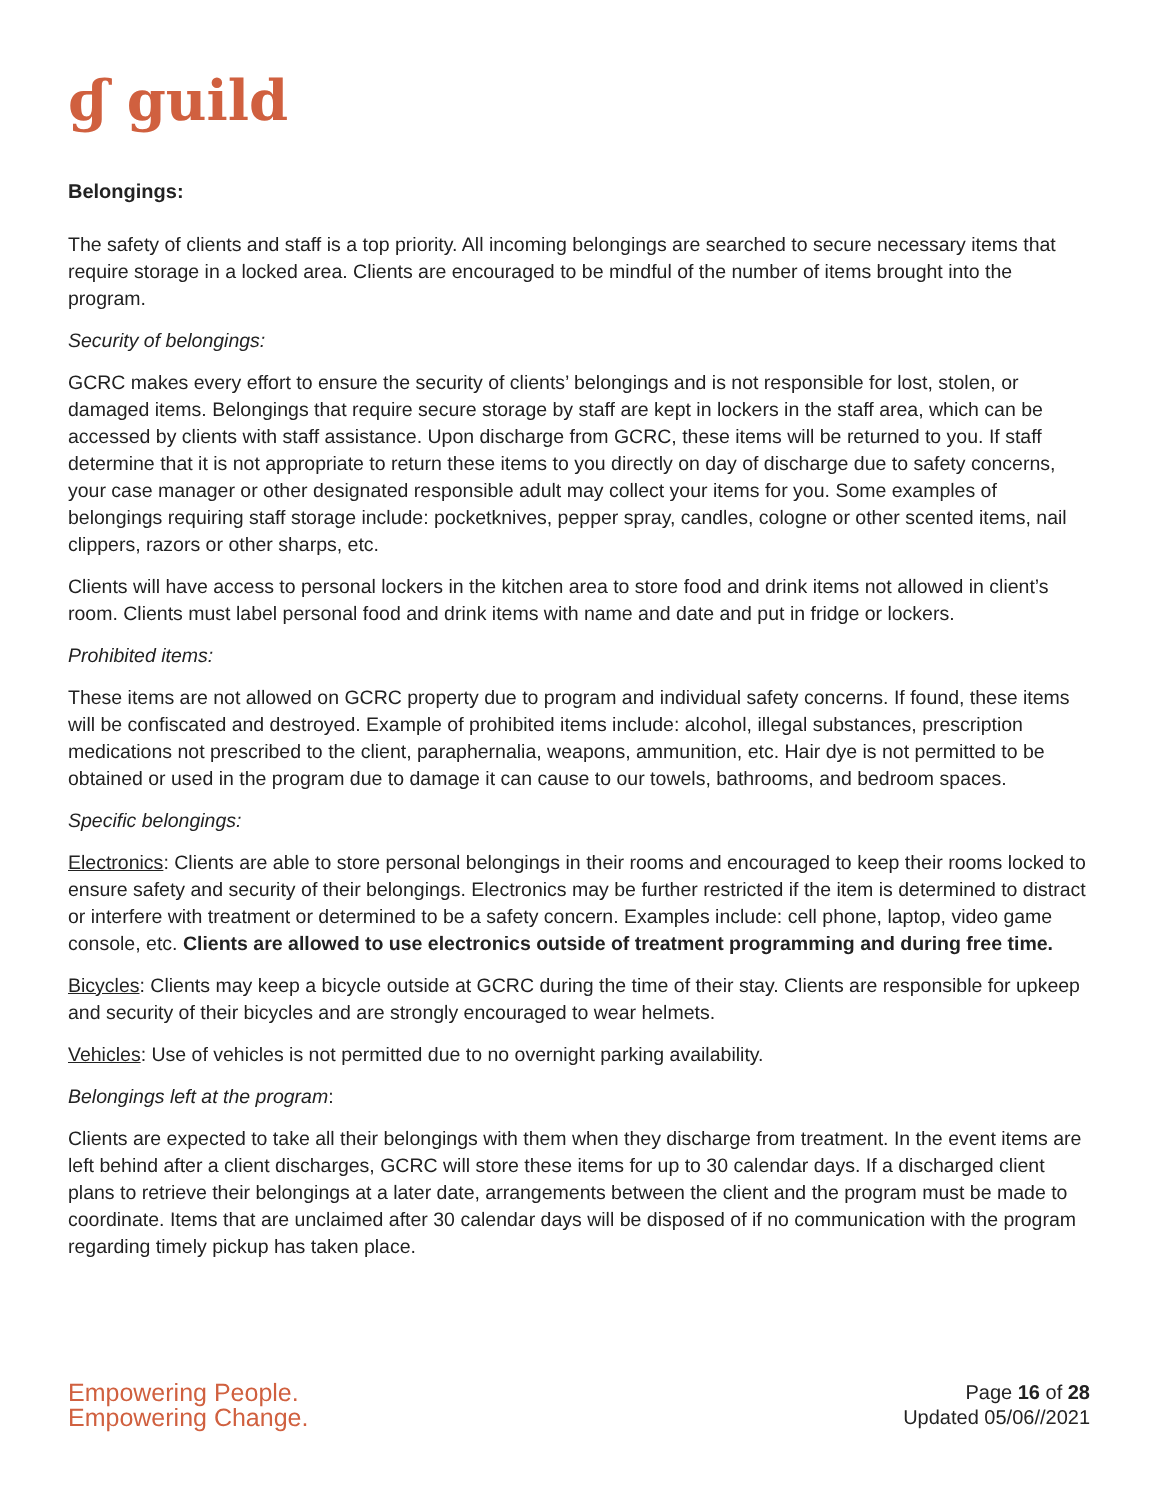ɠ guild
Belongings:
The safety of clients and staff is a top priority. All incoming belongings are searched to secure necessary items that require storage in a locked area. Clients are encouraged to be mindful of the number of items brought into the program.
Security of belongings:
GCRC makes every effort to ensure the security of clients’ belongings and is not responsible for lost, stolen, or damaged items. Belongings that require secure storage by staff are kept in lockers in the staff area, which can be accessed by clients with staff assistance. Upon discharge from GCRC, these items will be returned to you. If staff determine that it is not appropriate to return these items to you directly on day of discharge due to safety concerns, your case manager or other designated responsible adult may collect your items for you. Some examples of belongings requiring staff storage include: pocketknives, pepper spray, candles, cologne or other scented items, nail clippers, razors or other sharps, etc.
Clients will have access to personal lockers in the kitchen area to store food and drink items not allowed in client’s room. Clients must label personal food and drink items with name and date and put in fridge or lockers.
Prohibited items:
These items are not allowed on GCRC property due to program and individual safety concerns. If found, these items will be confiscated and destroyed. Example of prohibited items include: alcohol, illegal substances, prescription medications not prescribed to the client, paraphernalia, weapons, ammunition, etc. Hair dye is not permitted to be obtained or used in the program due to damage it can cause to our towels, bathrooms, and bedroom spaces.
Specific belongings:
Electronics: Clients are able to store personal belongings in their rooms and encouraged to keep their rooms locked to ensure safety and security of their belongings. Electronics may be further restricted if the item is determined to distract or interfere with treatment or determined to be a safety concern. Examples include: cell phone, laptop, video game console, etc. Clients are allowed to use electronics outside of treatment programming and during free time.
Bicycles: Clients may keep a bicycle outside at GCRC during the time of their stay. Clients are responsible for upkeep and security of their bicycles and are strongly encouraged to wear helmets.
Vehicles: Use of vehicles is not permitted due to no overnight parking availability.
Belongings left at the program:
Clients are expected to take all their belongings with them when they discharge from treatment. In the event items are left behind after a client discharges, GCRC will store these items for up to 30 calendar days. If a discharged client plans to retrieve their belongings at a later date, arrangements between the client and the program must be made to coordinate. Items that are unclaimed after 30 calendar days will be disposed of if no communication with the program regarding timely pickup has taken place.
Empowering People.
Empowering Change.
Page 16 of 28
Updated 05/06//2021